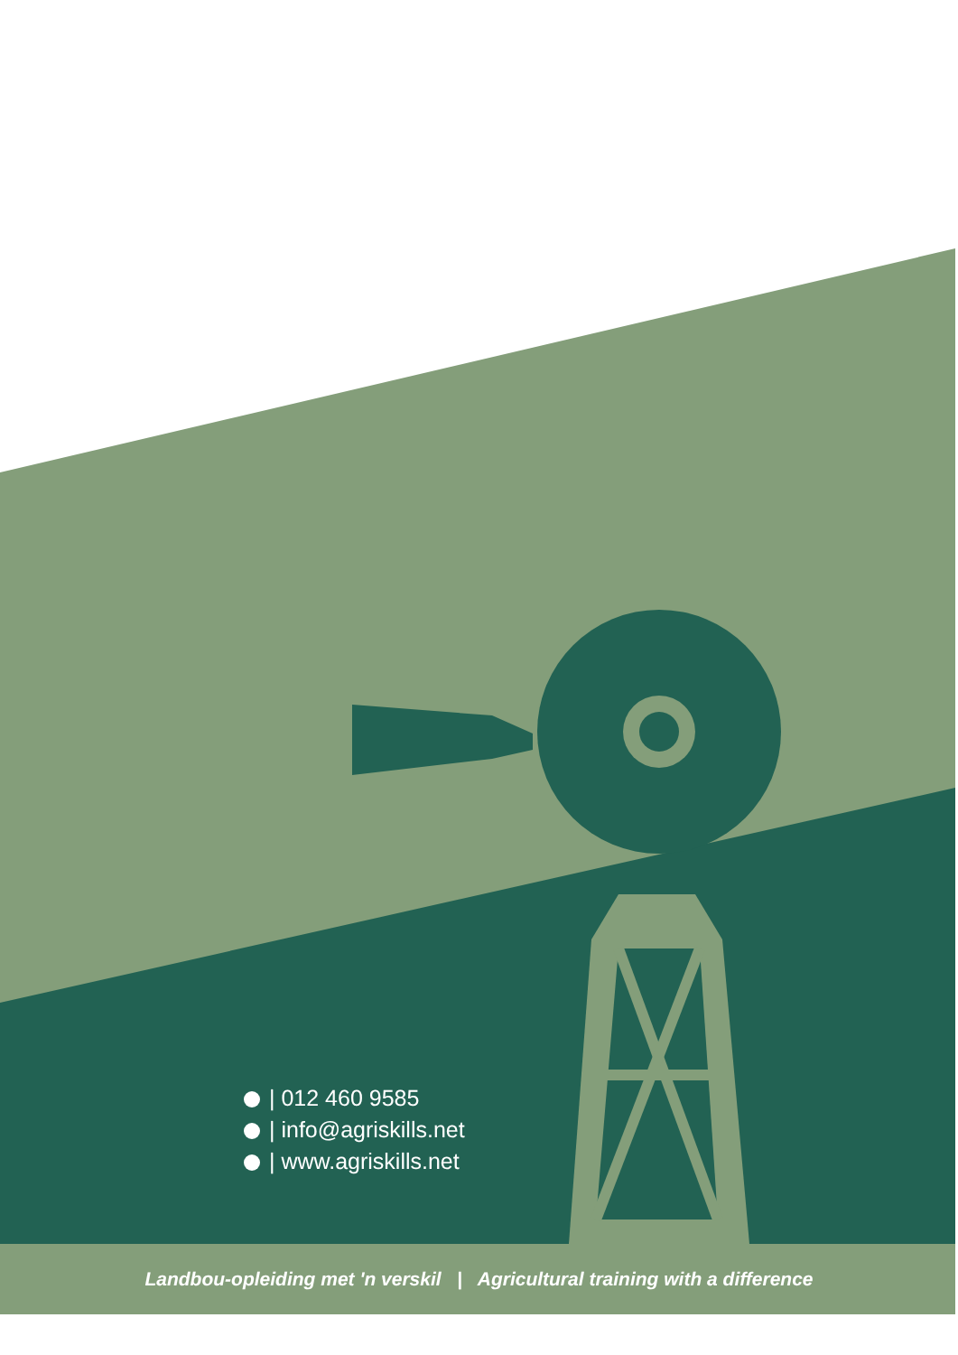| 012 460 9585
| info@agriskills.net
| www.agriskills.net
Landbou-opleiding met 'n verskil | Agricultural training with a difference